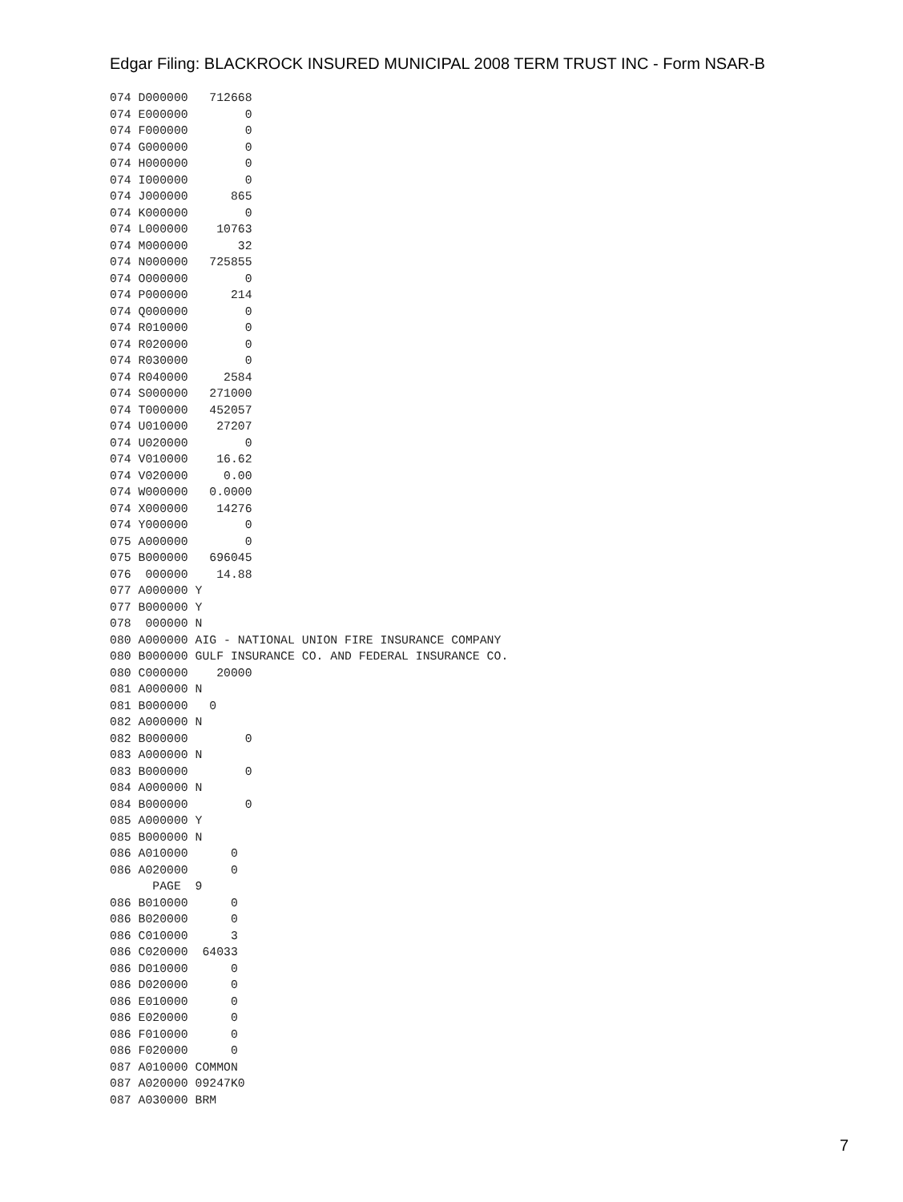Edgar Filing: BLACKROCK INSURED MUNICIPAL 2008 TERM TRUST INC - Form NSAR-B
074 D000000   712668
074 E000000        0
074 F000000        0
074 G000000        0
074 H000000        0
074 I000000        0
074 J000000      865
074 K000000        0
074 L000000    10763
074 M000000       32
074 N000000   725855
074 O000000        0
074 P000000      214
074 Q000000        0
074 R010000        0
074 R020000        0
074 R030000        0
074 R040000     2584
074 S000000   271000
074 T000000   452057
074 U010000    27207
074 U020000        0
074 V010000    16.62
074 V020000     0.00
074 W000000   0.0000
074 X000000    14276
074 Y000000        0
075 A000000        0
075 B000000   696045
076  000000    14.88
077 A000000 Y
077 B000000 Y
078  000000 N
080 A000000 AIG - NATIONAL UNION FIRE INSURANCE COMPANY
080 B000000 GULF INSURANCE CO. AND FEDERAL INSURANCE CO.
080 C000000    20000
081 A000000 N
081 B000000   0
082 A000000 N
082 B000000        0
083 A000000 N
083 B000000        0
084 A000000 N
084 B000000        0
085 A000000 Y
085 B000000 N
086 A010000      0
086 A020000      0
      PAGE  9
086 B010000      0
086 B020000      0
086 C010000      3
086 C020000  64033
086 D010000      0
086 D020000      0
086 E010000      0
086 E020000      0
086 F010000      0
086 F020000      0
087 A010000 COMMON
087 A020000 09247K0
087 A030000 BRM
7